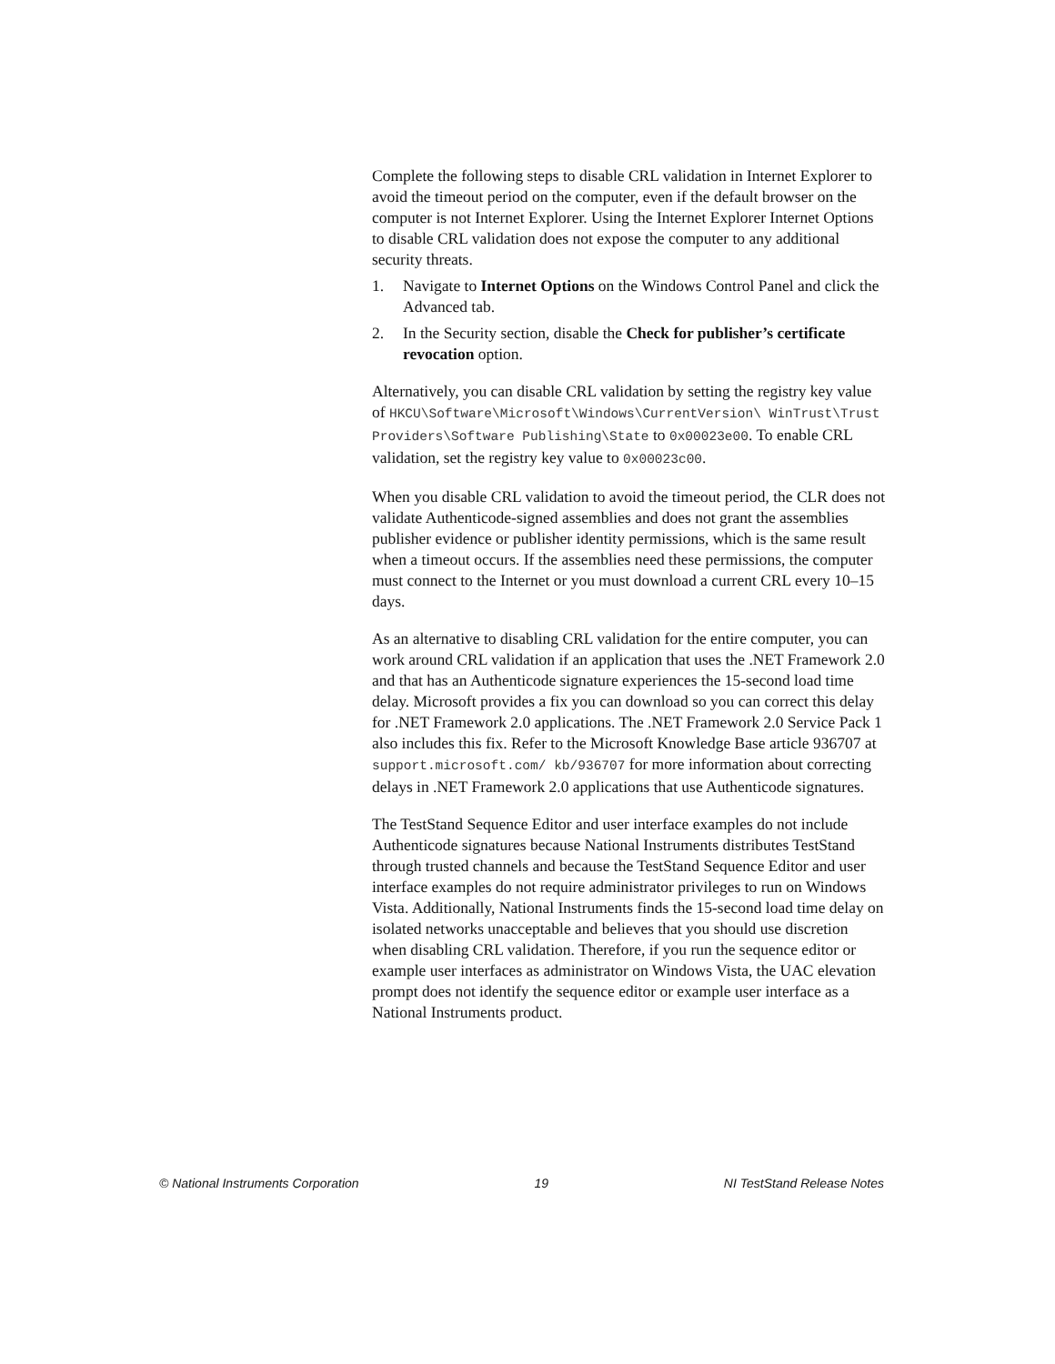Complete the following steps to disable CRL validation in Internet Explorer to avoid the timeout period on the computer, even if the default browser on the computer is not Internet Explorer. Using the Internet Explorer Internet Options to disable CRL validation does not expose the computer to any additional security threats.
1. Navigate to Internet Options on the Windows Control Panel and click the Advanced tab.
2. In the Security section, disable the Check for publisher’s certificate revocation option.
Alternatively, you can disable CRL validation by setting the registry key value of HKCU\Software\Microsoft\Windows\CurrentVersion\ WinTrust\Trust Providers\Software Publishing\State to 0x00023e00. To enable CRL validation, set the registry key value to 0x00023c00.
When you disable CRL validation to avoid the timeout period, the CLR does not validate Authenticode-signed assemblies and does not grant the assemblies publisher evidence or publisher identity permissions, which is the same result when a timeout occurs. If the assemblies need these permissions, the computer must connect to the Internet or you must download a current CRL every 10–15 days.
As an alternative to disabling CRL validation for the entire computer, you can work around CRL validation if an application that uses the .NET Framework 2.0 and that has an Authenticode signature experiences the 15-second load time delay. Microsoft provides a fix you can download so you can correct this delay for .NET Framework 2.0 applications. The .NET Framework 2.0 Service Pack 1 also includes this fix. Refer to the Microsoft Knowledge Base article 936707 at support.microsoft.com/ kb/936707 for more information about correcting delays in .NET Framework 2.0 applications that use Authenticode signatures.
The TestStand Sequence Editor and user interface examples do not include Authenticode signatures because National Instruments distributes TestStand through trusted channels and because the TestStand Sequence Editor and user interface examples do not require administrator privileges to run on Windows Vista. Additionally, National Instruments finds the 15-second load time delay on isolated networks unacceptable and believes that you should use discretion when disabling CRL validation. Therefore, if you run the sequence editor or example user interfaces as administrator on Windows Vista, the UAC elevation prompt does not identify the sequence editor or example user interface as a National Instruments product.
© National Instruments Corporation 19 NI TestStand Release Notes